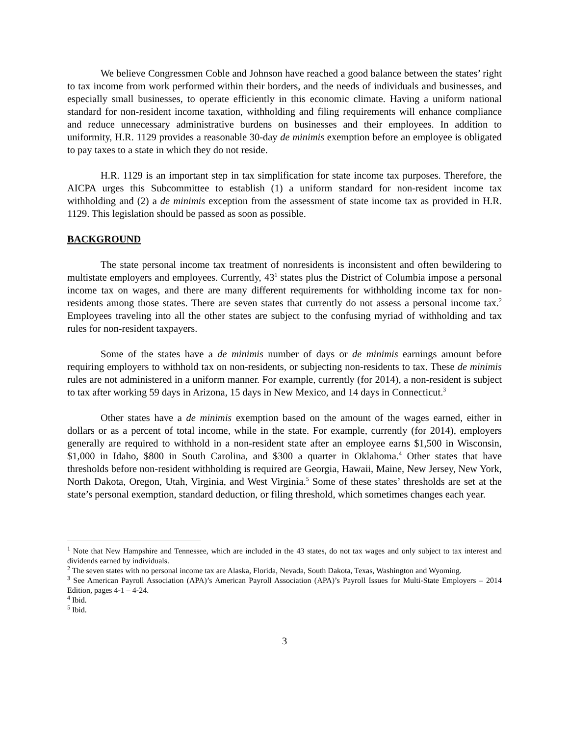We believe Congressmen Coble and Johnson have reached a good balance between the states’ right to tax income from work performed within their borders, and the needs of individuals and businesses, and especially small businesses, to operate efficiently in this economic climate. Having a uniform national standard for non-resident income taxation, withholding and filing requirements will enhance compliance and reduce unnecessary administrative burdens on businesses and their employees. In addition to uniformity, H.R. 1129 provides a reasonable 30-day de minimis exemption before an employee is obligated to pay taxes to a state in which they do not reside.
H.R. 1129 is an important step in tax simplification for state income tax purposes. Therefore, the AICPA urges this Subcommittee to establish (1) a uniform standard for non-resident income tax withholding and (2) a de minimis exception from the assessment of state income tax as provided in H.R. 1129. This legislation should be passed as soon as possible.
BACKGROUND
The state personal income tax treatment of nonresidents is inconsistent and often bewildering to multistate employers and employees. Currently, 43<sup>1</sup> states plus the District of Columbia impose a personal income tax on wages, and there are many different requirements for withholding income tax for non-residents among those states. There are seven states that currently do not assess a personal income tax.<sup>2</sup> Employees traveling into all the other states are subject to the confusing myriad of withholding and tax rules for non-resident taxpayers.
Some of the states have a de minimis number of days or de minimis earnings amount before requiring employers to withhold tax on non-residents, or subjecting non-residents to tax. These de minimis rules are not administered in a uniform manner. For example, currently (for 2014), a non-resident is subject to tax after working 59 days in Arizona, 15 days in New Mexico, and 14 days in Connecticut.<sup>3</sup>
Other states have a de minimis exemption based on the amount of the wages earned, either in dollars or as a percent of total income, while in the state. For example, currently (for 2014), employers generally are required to withhold in a non-resident state after an employee earns $1,500 in Wisconsin, $1,000 in Idaho, $800 in South Carolina, and $300 a quarter in Oklahoma.<sup>4</sup> Other states that have thresholds before non-resident withholding is required are Georgia, Hawaii, Maine, New Jersey, New York, North Dakota, Oregon, Utah, Virginia, and West Virginia.<sup>5</sup> Some of these states’ thresholds are set at the state’s personal exemption, standard deduction, or filing threshold, which sometimes changes each year.
<sup>1</sup> Note that New Hampshire and Tennessee, which are included in the 43 states, do not tax wages and only subject to tax interest and dividends earned by individuals.
<sup>2</sup> The seven states with no personal income tax are Alaska, Florida, Nevada, South Dakota, Texas, Washington and Wyoming.
<sup>3</sup> See American Payroll Association (APA)’s American Payroll Association (APA)’s Payroll Issues for Multi-State Employers – 2014 Edition, pages 4-1 – 4-24.
<sup>4</sup> Ibid.
<sup>5</sup> Ibid.
3